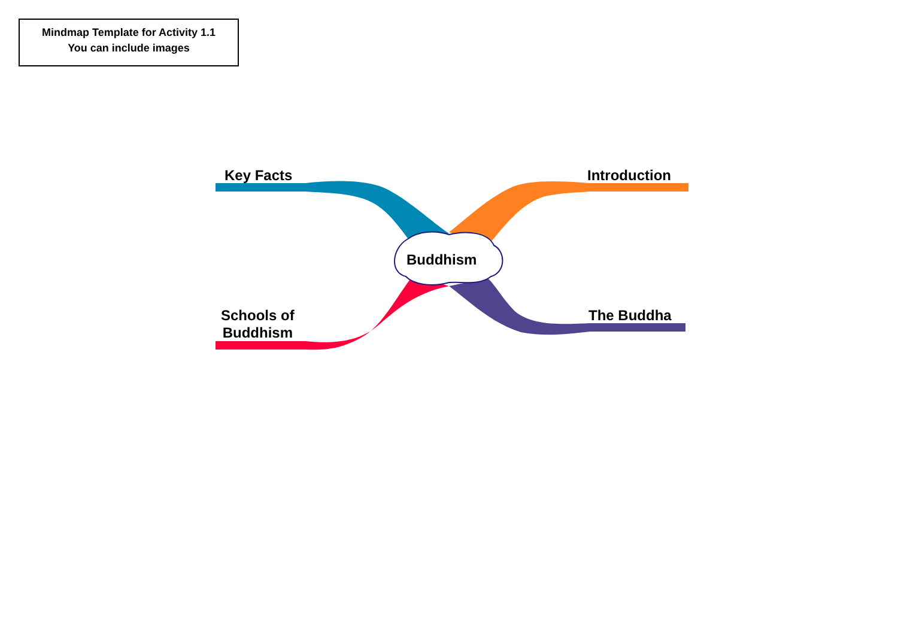Mindmap Template for Activity 1.1
You can include images
Key Facts Introduction
Buddhism
Schools of
Buddhism
The Buddha